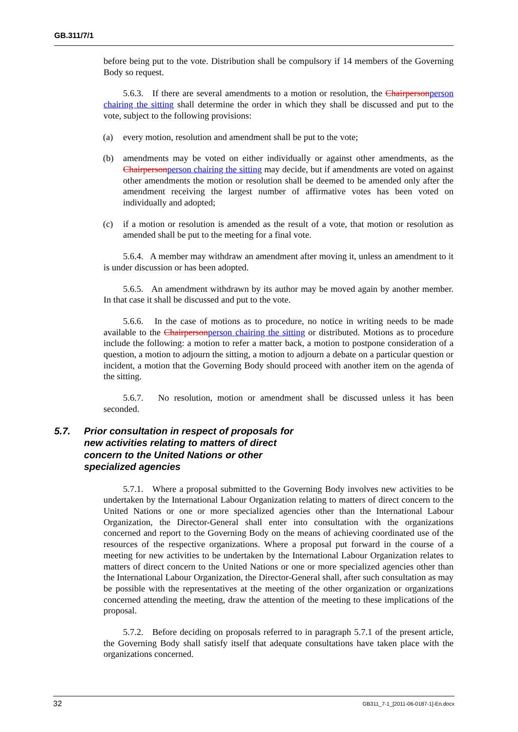GB.311/7/1
before being put to the vote. Distribution shall be compulsory if 14 members of the Governing Body so request.
5.6.3. If there are several amendments to a motion or resolution, the Chairpersonperson chairing the sitting shall determine the order in which they shall be discussed and put to the vote, subject to the following provisions:
(a) every motion, resolution and amendment shall be put to the vote;
(b) amendments may be voted on either individually or against other amendments, as the Chairpersonperson chairing the sitting may decide, but if amendments are voted on against other amendments the motion or resolution shall be deemed to be amended only after the amendment receiving the largest number of affirmative votes has been voted on individually and adopted;
(c) if a motion or resolution is amended as the result of a vote, that motion or resolution as amended shall be put to the meeting for a final vote.
5.6.4. A member may withdraw an amendment after moving it, unless an amendment to it is under discussion or has been adopted.
5.6.5. An amendment withdrawn by its author may be moved again by another member. In that case it shall be discussed and put to the vote.
5.6.6. In the case of motions as to procedure, no notice in writing needs to be made available to the Chairpersonperson chairing the sitting or distributed. Motions as to procedure include the following: a motion to refer a matter back, a motion to postpone consideration of a question, a motion to adjourn the sitting, a motion to adjourn a debate on a particular question or incident, a motion that the Governing Body should proceed with another item on the agenda of the sitting.
5.6.7. No resolution, motion or amendment shall be discussed unless it has been seconded.
5.7. Prior consultation in respect of proposals for new activities relating to matters of direct concern to the United Nations or other specialized agencies
5.7.1. Where a proposal submitted to the Governing Body involves new activities to be undertaken by the International Labour Organization relating to matters of direct concern to the United Nations or one or more specialized agencies other than the International Labour Organization, the Director-General shall enter into consultation with the organizations concerned and report to the Governing Body on the means of achieving coordinated use of the resources of the respective organizations. Where a proposal put forward in the course of a meeting for new activities to be undertaken by the International Labour Organization relates to matters of direct concern to the United Nations or one or more specialized agencies other than the International Labour Organization, the Director-General shall, after such consultation as may be possible with the representatives at the meeting of the other organization or organizations concerned attending the meeting, draw the attention of the meeting to these implications of the proposal.
5.7.2. Before deciding on proposals referred to in paragraph 5.7.1 of the present article, the Governing Body shall satisfy itself that adequate consultations have taken place with the organizations concerned.
32 GB311_7-1_[2011-06-0187-1]-En.docx